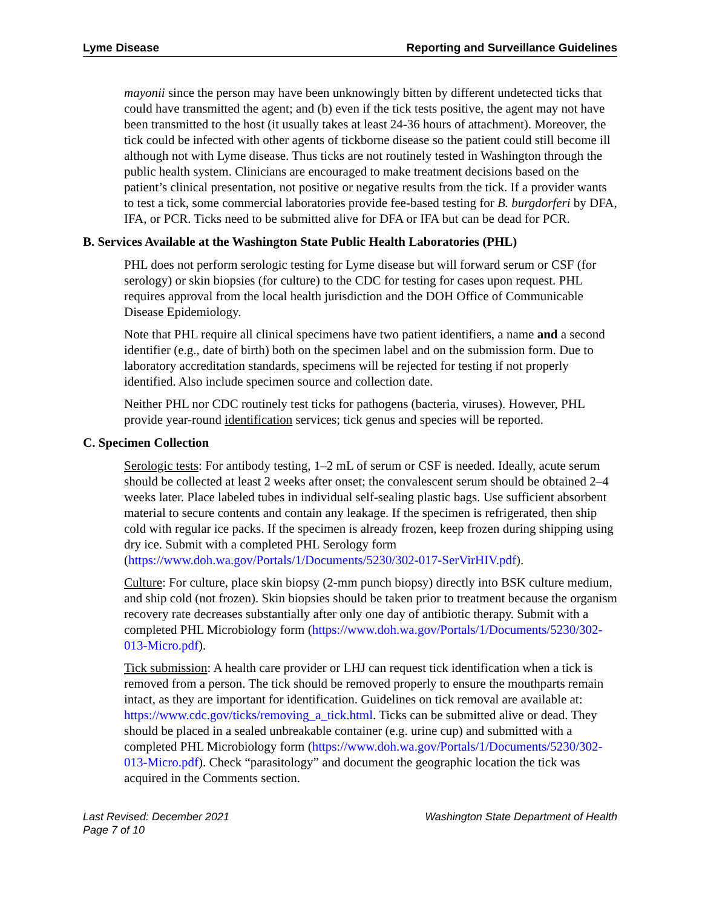Lyme Disease Reporting and Surveillance Guidelines
mayonii since the person may have been unknowingly bitten by different undetected ticks that could have transmitted the agent; and (b) even if the tick tests positive, the agent may not have been transmitted to the host (it usually takes at least 24-36 hours of attachment). Moreover, the tick could be infected with other agents of tickborne disease so the patient could still become ill although not with Lyme disease. Thus ticks are not routinely tested in Washington through the public health system. Clinicians are encouraged to make treatment decisions based on the patient’s clinical presentation, not positive or negative results from the tick. If a provider wants to test a tick, some commercial laboratories provide fee-based testing for B. burgdorferi by DFA, IFA, or PCR. Ticks need to be submitted alive for DFA or IFA but can be dead for PCR.
B. Services Available at the Washington State Public Health Laboratories (PHL)
PHL does not perform serologic testing for Lyme disease but will forward serum or CSF (for serology) or skin biopsies (for culture) to the CDC for testing for cases upon request. PHL requires approval from the local health jurisdiction and the DOH Office of Communicable Disease Epidemiology.
Note that PHL require all clinical specimens have two patient identifiers, a name and a second identifier (e.g., date of birth) both on the specimen label and on the submission form. Due to laboratory accreditation standards, specimens will be rejected for testing if not properly identified. Also include specimen source and collection date.
Neither PHL nor CDC routinely test ticks for pathogens (bacteria, viruses). However, PHL provide year-round identification services; tick genus and species will be reported.
C. Specimen Collection
Serologic tests: For antibody testing, 1–2 mL of serum or CSF is needed. Ideally, acute serum should be collected at least 2 weeks after onset; the convalescent serum should be obtained 2–4 weeks later. Place labeled tubes in individual self-sealing plastic bags. Use sufficient absorbent material to secure contents and contain any leakage. If the specimen is refrigerated, then ship cold with regular ice packs. If the specimen is already frozen, keep frozen during shipping using dry ice. Submit with a completed PHL Serology form (https://www.doh.wa.gov/Portals/1/Documents/5230/302-017-SerVirHIV.pdf).
Culture: For culture, place skin biopsy (2-mm punch biopsy) directly into BSK culture medium, and ship cold (not frozen). Skin biopsies should be taken prior to treatment because the organism recovery rate decreases substantially after only one day of antibiotic therapy. Submit with a completed PHL Microbiology form (https://www.doh.wa.gov/Portals/1/Documents/5230/302-013-Micro.pdf).
Tick submission: A health care provider or LHJ can request tick identification when a tick is removed from a person. The tick should be removed properly to ensure the mouthparts remain intact, as they are important for identification. Guidelines on tick removal are available at: https://www.cdc.gov/ticks/removing_a_tick.html. Ticks can be submitted alive or dead. They should be placed in a sealed unbreakable container (e.g. urine cup) and submitted with a completed PHL Microbiology form (https://www.doh.wa.gov/Portals/1/Documents/5230/302-013-Micro.pdf). Check “parasitology” and document the geographic location the tick was acquired in the Comments section.
Last Revised: December 2021
Page 7 of 10 Washington State Department of Health